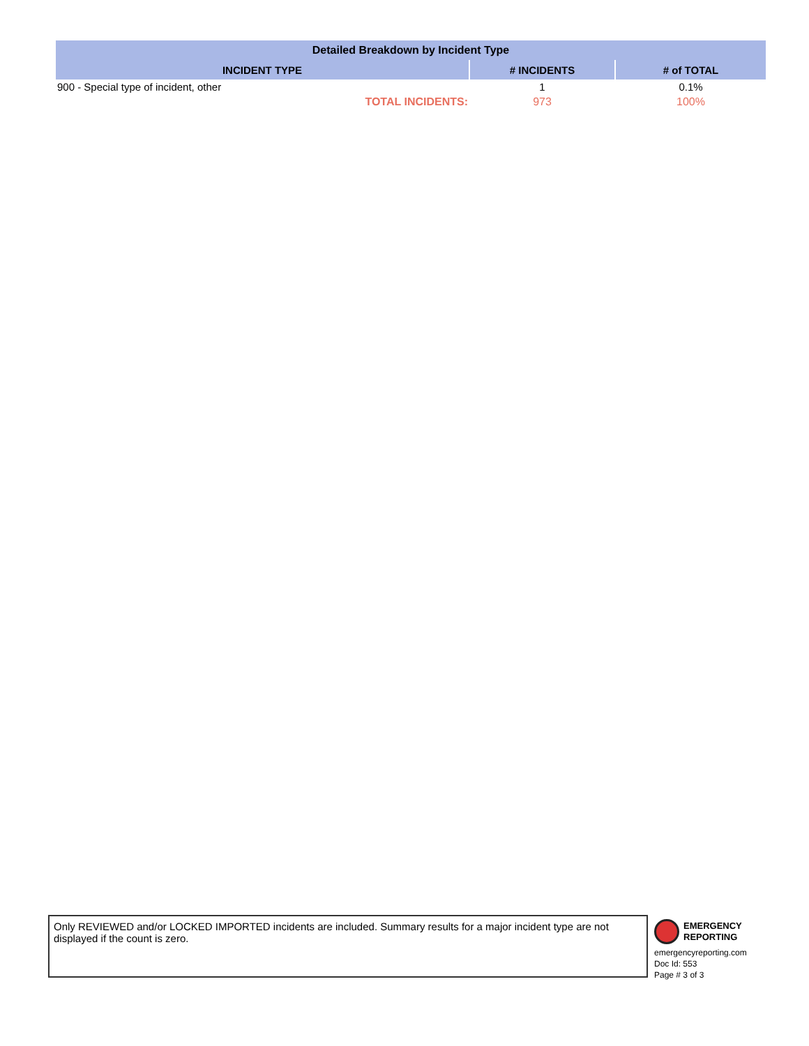| Detailed Breakdown by Incident Type | | |
| --- | --- | --- |
| INCIDENT TYPE | # INCIDENTS | # of TOTAL |
| 900 - Special type of incident, other | 1 | 0.1% |
| TOTAL INCIDENTS: | 973 | 100% |
Only REVIEWED and/or LOCKED IMPORTED incidents are included. Summary results for a major incident type are not displayed if the count is zero.
EMERGENCY
REPORTING
emergencyreporting.com
Doc Id: 553
Page # 3 of 3